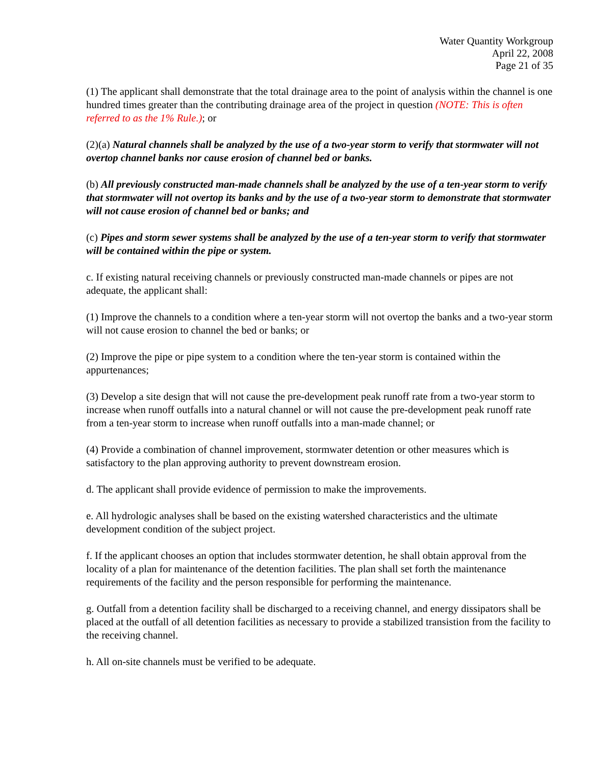Water Quantity Workgroup
April 22, 2008
Page 21 of 35
(1) The applicant shall demonstrate that the total drainage area to the point of analysis within the channel is one hundred times greater than the contributing drainage area of the project in question (NOTE: This is often referred to as the 1% Rule.); or
(2)(a) Natural channels shall be analyzed by the use of a two-year storm to verify that stormwater will not overtop channel banks nor cause erosion of channel bed or banks.
(b) All previously constructed man-made channels shall be analyzed by the use of a ten-year storm to verify that stormwater will not overtop its banks and by the use of a two-year storm to demonstrate that stormwater will not cause erosion of channel bed or banks; and
(c) Pipes and storm sewer systems shall be analyzed by the use of a ten-year storm to verify that stormwater will be contained within the pipe or system.
c. If existing natural receiving channels or previously constructed man-made channels or pipes are not adequate, the applicant shall:
(1) Improve the channels to a condition where a ten-year storm will not overtop the banks and a two-year storm will not cause erosion to channel the bed or banks; or
(2) Improve the pipe or pipe system to a condition where the ten-year storm is contained within the appurtenances;
(3) Develop a site design that will not cause the pre-development peak runoff rate from a two-year storm to increase when runoff outfalls into a natural channel or will not cause the pre-development peak runoff rate from a ten-year storm to increase when runoff outfalls into a man-made channel; or
(4) Provide a combination of channel improvement, stormwater detention or other measures which is satisfactory to the plan approving authority to prevent downstream erosion.
d. The applicant shall provide evidence of permission to make the improvements.
e. All hydrologic analyses shall be based on the existing watershed characteristics and the ultimate development condition of the subject project.
f. If the applicant chooses an option that includes stormwater detention, he shall obtain approval from the locality of a plan for maintenance of the detention facilities. The plan shall set forth the maintenance requirements of the facility and the person responsible for performing the maintenance.
g. Outfall from a detention facility shall be discharged to a receiving channel, and energy dissipators shall be placed at the outfall of all detention facilities as necessary to provide a stabilized transistion from the facility to the receiving channel.
h. All on-site channels must be verified to be adequate.